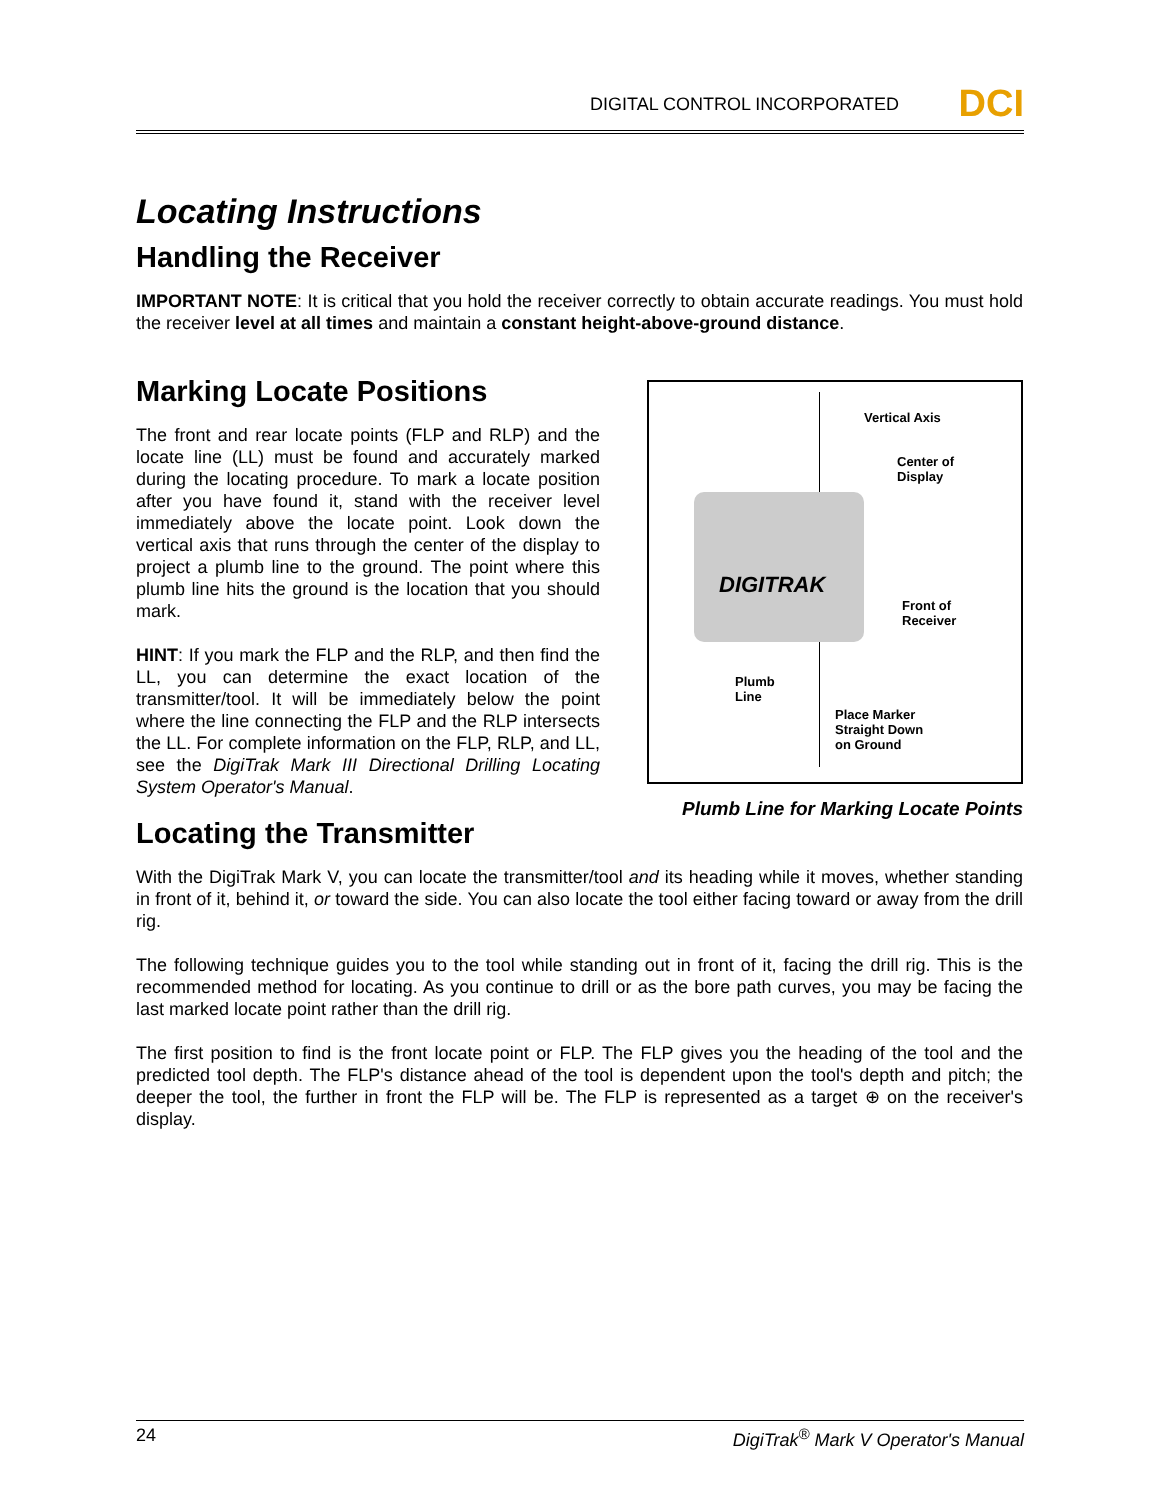DIGITAL CONTROL INCORPORATED DCI
Locating Instructions
Handling the Receiver
IMPORTANT NOTE: It is critical that you hold the receiver correctly to obtain accurate readings. You must hold the receiver level at all times and maintain a constant height-above-ground distance.
Marking Locate Positions
The front and rear locate points (FLP and RLP) and the locate line (LL) must be found and accurately marked during the locating procedure. To mark a locate position after you have found it, stand with the receiver level immediately above the locate point. Look down the vertical axis that runs through the center of the display to project a plumb line to the ground. The point where this plumb line hits the ground is the location that you should mark.
HINT: If you mark the FLP and the RLP, and then find the LL, you can determine the exact location of the transmitter/tool. It will be immediately below the point where the line connecting the FLP and the RLP intersects the LL. For complete information on the FLP, RLP, and LL, see the DigiTrak Mark III Directional Drilling Locating System Operator's Manual.
DIGITRAK
Vertical Axis
Center of
Display
Front of
Receiver
Plumb
Line
Place Marker
Straight Down
on Ground
Plumb Line for Marking Locate Points
Locating the Transmitter
With the DigiTrak Mark V, you can locate the transmitter/tool and its heading while it moves, whether standing in front of it, behind it, or toward the side. You can also locate the tool either facing toward or away from the drill rig.
The following technique guides you to the tool while standing out in front of it, facing the drill rig. This is the recommended method for locating. As you continue to drill or as the bore path curves, you may be facing the last marked locate point rather than the drill rig.
The first position to find is the front locate point or FLP. The FLP gives you the heading of the tool and the predicted tool depth. The FLP's distance ahead of the tool is dependent upon the tool's depth and pitch; the deeper the tool, the further in front the FLP will be. The FLP is represented as a target ⊕ on the receiver's display.
24 DigiTrak<sup>®</sup> Mark V Operator's Manual